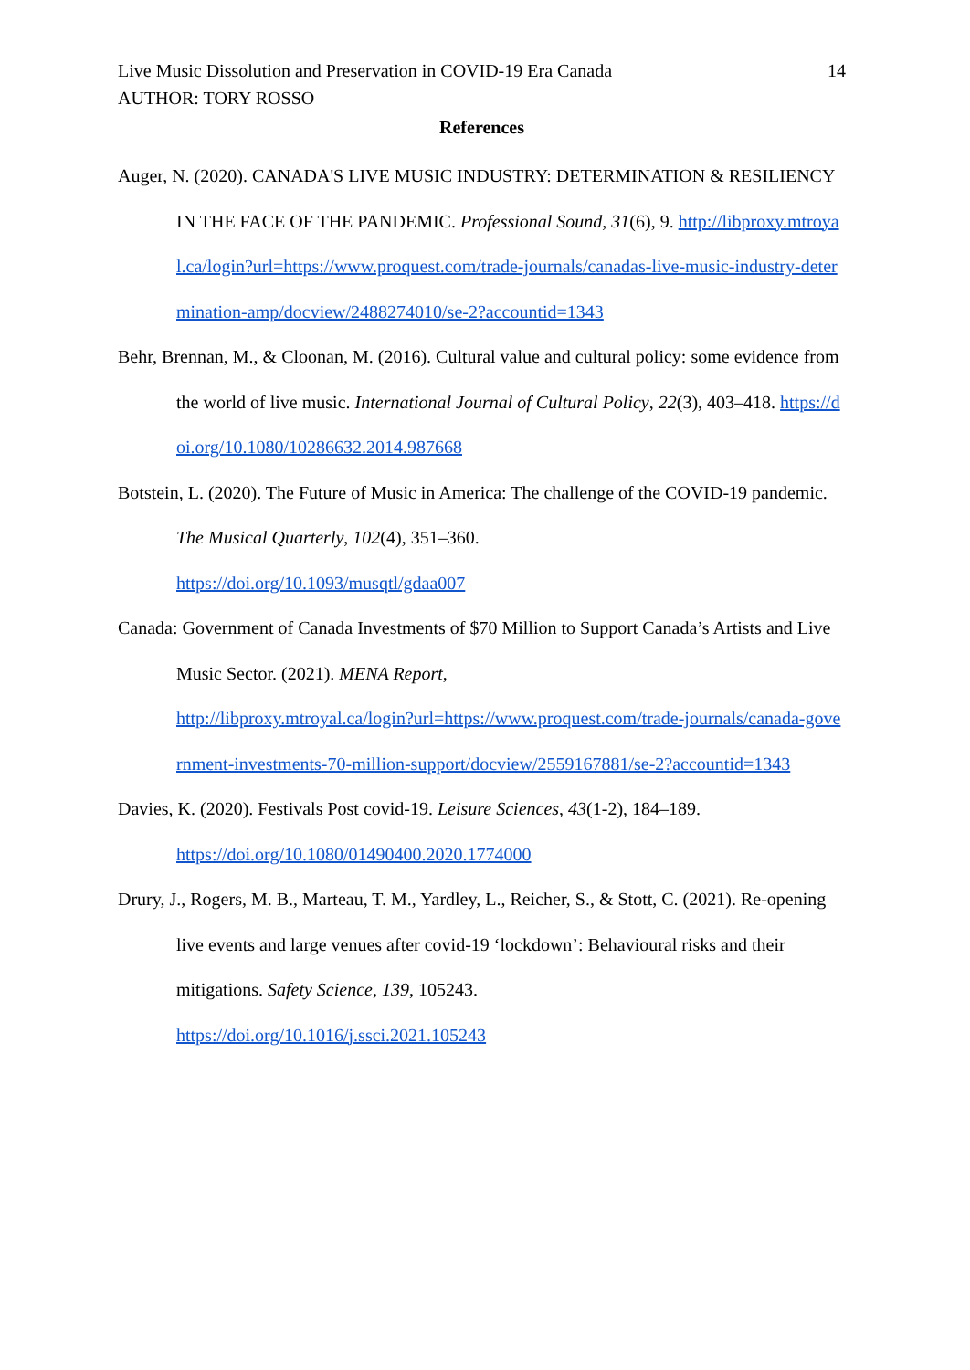Live Music Dissolution and Preservation in COVID-19 Era Canada 14
AUTHOR: TORY ROSSO
References
Auger, N. (2020). CANADA'S LIVE MUSIC INDUSTRY: DETERMINATION & RESILIENCY IN THE FACE OF THE PANDEMIC. Professional Sound, 31(6), 9. http://libproxy.mtroyal.ca/login?url=https://www.proquest.com/trade-journals/canadas-live-music-industry-determination-amp/docview/2488274010/se-2?accountid=1343
Behr, Brennan, M., & Cloonan, M. (2016). Cultural value and cultural policy: some evidence from the world of live music. International Journal of Cultural Policy, 22(3), 403–418. https://doi.org/10.1080/10286632.2014.987668
Botstein, L. (2020). The Future of Music in America: The challenge of the COVID-19 pandemic. The Musical Quarterly, 102(4), 351–360.
https://doi.org/10.1093/musqtl/gdaa007
Canada: Government of Canada Investments of $70 Million to Support Canada’s Artists and Live Music Sector. (2021). MENA Report,
http://libproxy.mtroyal.ca/login?url=https://www.proquest.com/trade-journals/canada-government-investments-70-million-support/docview/2559167881/se-2?accountid=1343
Davies, K. (2020). Festivals Post covid-19. Leisure Sciences, 43(1-2), 184–189.
https://doi.org/10.1080/01490400.2020.1774000
Drury, J., Rogers, M. B., Marteau, T. M., Yardley, L., Reicher, S., & Stott, C. (2021). Re-opening live events and large venues after covid-19 ‘lockdown’: Behavioural risks and their mitigations. Safety Science, 139, 105243.
https://doi.org/10.1016/j.ssci.2021.105243